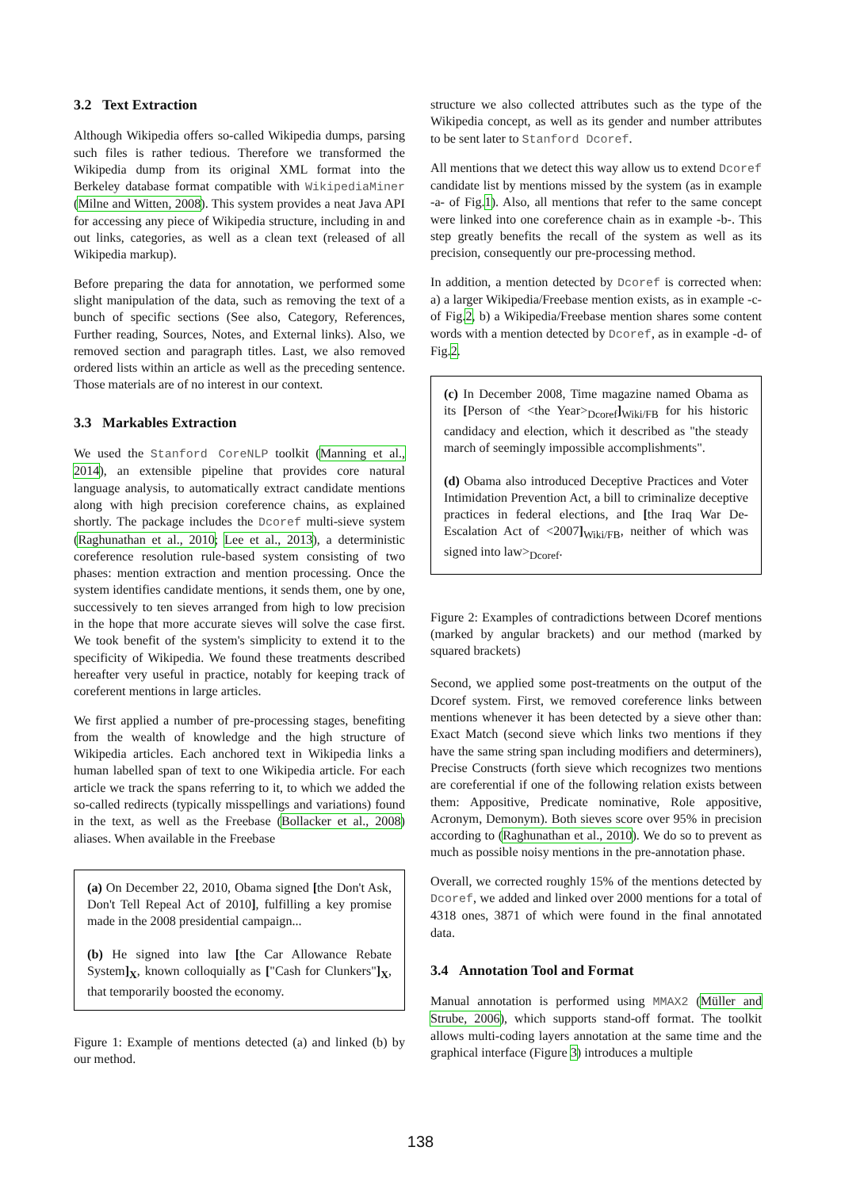3.2 Text Extraction
Although Wikipedia offers so-called Wikipedia dumps, parsing such files is rather tedious. Therefore we transformed the Wikipedia dump from its original XML format into the Berkeley database format compatible with WikipediaMiner (Milne and Witten, 2008). This system provides a neat Java API for accessing any piece of Wikipedia structure, including in and out links, categories, as well as a clean text (released of all Wikipedia markup).
Before preparing the data for annotation, we performed some slight manipulation of the data, such as removing the text of a bunch of specific sections (See also, Category, References, Further reading, Sources, Notes, and External links). Also, we removed section and paragraph titles. Last, we also removed ordered lists within an article as well as the preceding sentence. Those materials are of no interest in our context.
3.3 Markables Extraction
We used the Stanford CoreNLP toolkit (Manning et al., 2014), an extensible pipeline that provides core natural language analysis, to automatically extract candidate mentions along with high precision coreference chains, as explained shortly. The package includes the Dcoref multi-sieve system (Raghunathan et al., 2010; Lee et al., 2013), a deterministic coreference resolution rule-based system consisting of two phases: mention extraction and mention processing. Once the system identifies candidate mentions, it sends them, one by one, successively to ten sieves arranged from high to low precision in the hope that more accurate sieves will solve the case first. We took benefit of the system's simplicity to extend it to the specificity of Wikipedia. We found these treatments described hereafter very useful in practice, notably for keeping track of coreferent mentions in large articles.
We first applied a number of pre-processing stages, benefiting from the wealth of knowledge and the high structure of Wikipedia articles. Each anchored text in Wikipedia links a human labelled span of text to one Wikipedia article. For each article we track the spans referring to it, to which we added the so-called redirects (typically misspellings and variations) found in the text, as well as the Freebase (Bollacker et al., 2008) aliases. When available in the Freebase
(a) On December 22, 2010, Obama signed [the Don't Ask, Don't Tell Repeal Act of 2010], fulfilling a key promise made in the 2008 presidential campaign...
(b) He signed into law [the Car Allowance Rebate System]<sub>X</sub>, known colloquially as ["Cash for Clunkers"]<sub>X</sub>, that temporarily boosted the economy.
Figure 1: Example of mentions detected (a) and linked (b) by our method.
structure we also collected attributes such as the type of the Wikipedia concept, as well as its gender and number attributes to be sent later to Stanford Dcoref.
All mentions that we detect this way allow us to extend Dcoref candidate list by mentions missed by the system (as in example -a- of Fig.1). Also, all mentions that refer to the same concept were linked into one coreference chain as in example -b-. This step greatly benefits the recall of the system as well as its precision, consequently our pre-processing method.
In addition, a mention detected by Dcoref is corrected when: a) a larger Wikipedia/Freebase mention exists, as in example -c- of Fig.2, b) a Wikipedia/Freebase mention shares some content words with a mention detected by Dcoref, as in example -d- of Fig.2.
(c) In December 2008, Time magazine named Obama as its [Person of <the Year><sub>Dcoref</sub>]<sub>Wiki/FB</sub> for his historic candidacy and election, which it described as "the steady march of seemingly impossible accomplishments".
(d) Obama also introduced Deceptive Practices and Voter Intimidation Prevention Act, a bill to criminalize deceptive practices in federal elections, and [the Iraq War De-Escalation Act of <2007]<sub>Wiki/FB</sub>, neither of which was signed into law><sub>Dcoref</sub>.
Figure 2: Examples of contradictions between Dcoref mentions (marked by angular brackets) and our method (marked by squared brackets)
Second, we applied some post-treatments on the output of the Dcoref system. First, we removed coreference links between mentions whenever it has been detected by a sieve other than: Exact Match (second sieve which links two mentions if they have the same string span including modifiers and determiners), Precise Constructs (forth sieve which recognizes two mentions are coreferential if one of the following relation exists between them: Appositive, Predicate nominative, Role appositive, Acronym, Demonym). Both sieves score over 95% in precision according to (Raghunathan et al., 2010). We do so to prevent as much as possible noisy mentions in the pre-annotation phase.
Overall, we corrected roughly 15% of the mentions detected by Dcoref, we added and linked over 2000 mentions for a total of 4318 ones, 3871 of which were found in the final annotated data.
3.4 Annotation Tool and Format
Manual annotation is performed using MMAX2 (Müller and Strube, 2006), which supports stand-off format. The toolkit allows multi-coding layers annotation at the same time and the graphical interface (Figure 3) introduces a multiple
138